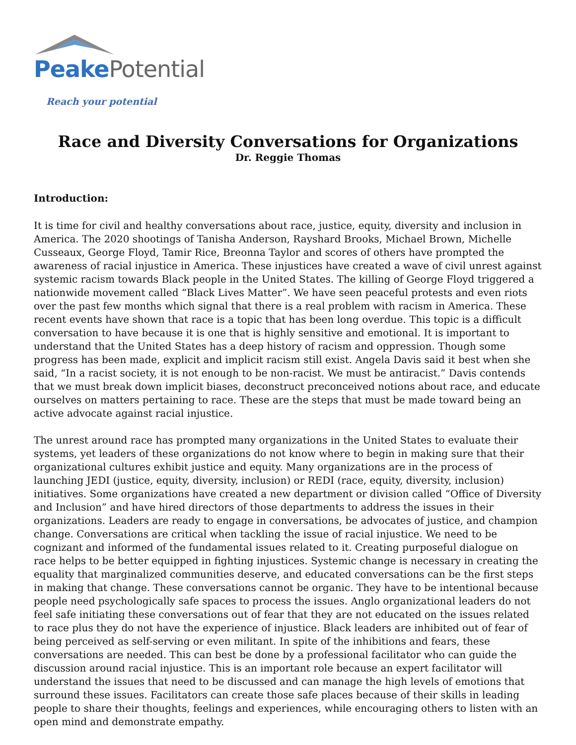Peake Potential
Reach your potential
Race and Diversity Conversations for Organizations
Dr. Reggie Thomas
Introduction:
It is time for civil and healthy conversations about race, justice, equity, diversity and inclusion in America. The 2020 shootings of Tanisha Anderson, Rayshard Brooks, Michael Brown, Michelle Cusseaux, George Floyd, Tamir Rice, Breonna Taylor and scores of others have prompted the awareness of racial injustice in America. These injustices have created a wave of civil unrest against systemic racism towards Black people in the United States. The killing of George Floyd triggered a nationwide movement called “Black Lives Matter”. We have seen peaceful protests and even riots over the past few months which signal that there is a real problem with racism in America. These recent events have shown that race is a topic that has been long overdue. This topic is a difficult conversation to have because it is one that is highly sensitive and emotional. It is important to understand that the United States has a deep history of racism and oppression. Though some progress has been made, explicit and implicit racism still exist. Angela Davis said it best when she said, “In a racist society, it is not enough to be non-racist. We must be antiracist.” Davis contends that we must break down implicit biases, deconstruct preconceived notions about race, and educate ourselves on matters pertaining to race. These are the steps that must be made toward being an active advocate against racial injustice.
The unrest around race has prompted many organizations in the United States to evaluate their systems, yet leaders of these organizations do not know where to begin in making sure that their organizational cultures exhibit justice and equity. Many organizations are in the process of launching JEDI (justice, equity, diversity, inclusion) or REDI (race, equity, diversity, inclusion) initiatives. Some organizations have created a new department or division called “Office of Diversity and Inclusion” and have hired directors of those departments to address the issues in their organizations. Leaders are ready to engage in conversations, be advocates of justice, and champion change. Conversations are critical when tackling the issue of racial injustice. We need to be cognizant and informed of the fundamental issues related to it. Creating purposeful dialogue on race helps to be better equipped in fighting injustices. Systemic change is necessary in creating the equality that marginalized communities deserve, and educated conversations can be the first steps in making that change. These conversations cannot be organic. They have to be intentional because people need psychologically safe spaces to process the issues. Anglo organizational leaders do not feel safe initiating these conversations out of fear that they are not educated on the issues related to race plus they do not have the experience of injustice. Black leaders are inhibited out of fear of being perceived as self-serving or even militant. In spite of the inhibitions and fears, these conversations are needed. This can best be done by a professional facilitator who can guide the discussion around racial injustice. This is an important role because an expert facilitator will understand the issues that need to be discussed and can manage the high levels of emotions that surround these issues. Facilitators can create those safe places because of their skills in leading people to share their thoughts, feelings and experiences, while encouraging others to listen with an open mind and demonstrate empathy.